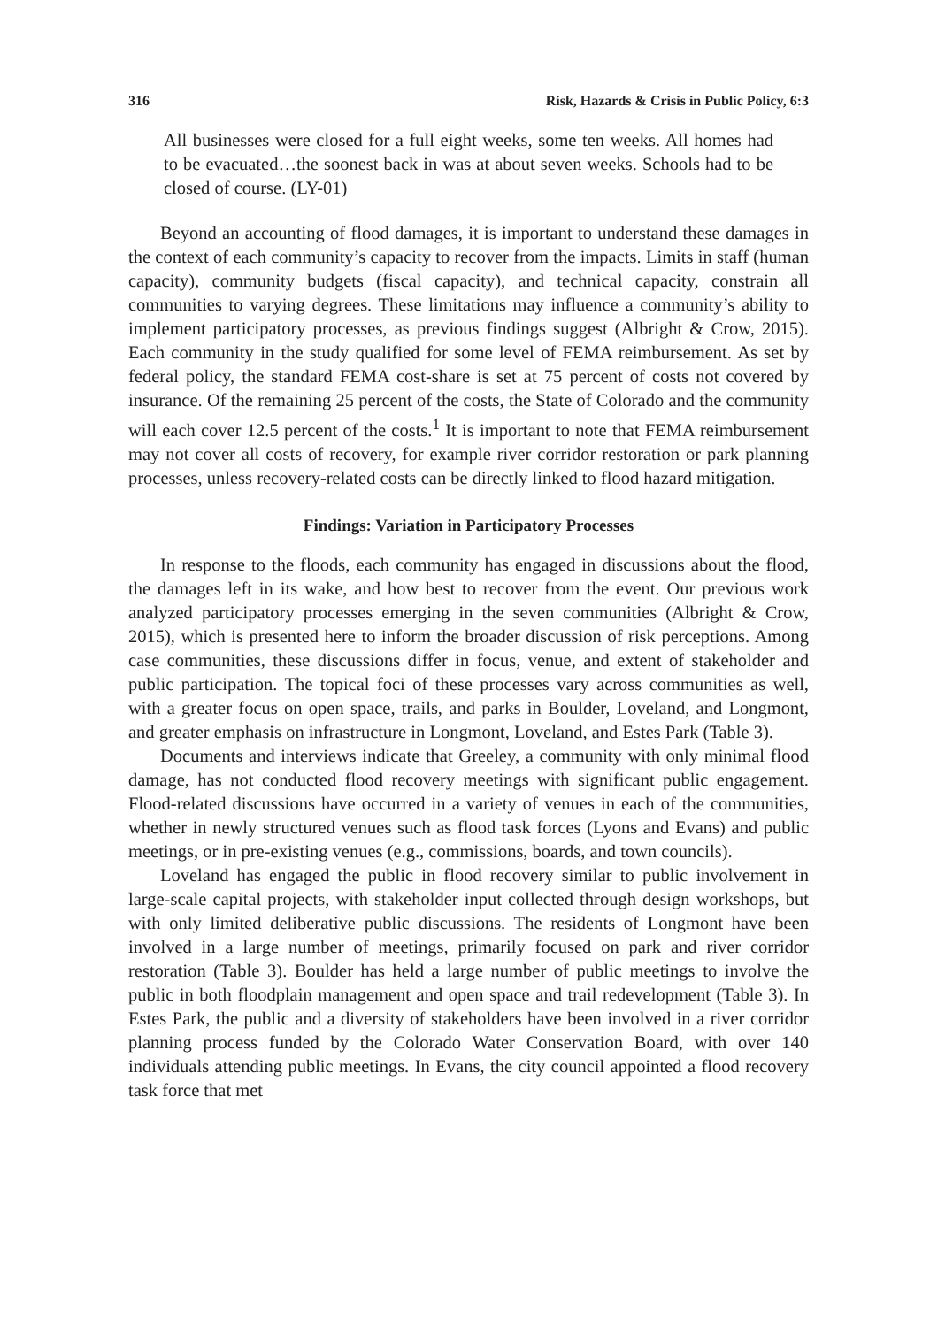316 Risk, Hazards & Crisis in Public Policy, 6:3
All businesses were closed for a full eight weeks, some ten weeks. All homes had to be evacuated…the soonest back in was at about seven weeks. Schools had to be closed of course. (LY-01)
Beyond an accounting of flood damages, it is important to understand these damages in the context of each community’s capacity to recover from the impacts. Limits in staff (human capacity), community budgets (fiscal capacity), and technical capacity, constrain all communities to varying degrees. These limitations may influence a community’s ability to implement participatory processes, as previous findings suggest (Albright & Crow, 2015). Each community in the study qualified for some level of FEMA reimbursement. As set by federal policy, the standard FEMA cost-share is set at 75 percent of costs not covered by insurance. Of the remaining 25 percent of the costs, the State of Colorado and the community will each cover 12.5 percent of the costs.<sup>1</sup> It is important to note that FEMA reimbursement may not cover all costs of recovery, for example river corridor restoration or park planning processes, unless recovery-related costs can be directly linked to flood hazard mitigation.
Findings: Variation in Participatory Processes
In response to the floods, each community has engaged in discussions about the flood, the damages left in its wake, and how best to recover from the event. Our previous work analyzed participatory processes emerging in the seven communities (Albright & Crow, 2015), which is presented here to inform the broader discussion of risk perceptions. Among case communities, these discussions differ in focus, venue, and extent of stakeholder and public participation. The topical foci of these processes vary across communities as well, with a greater focus on open space, trails, and parks in Boulder, Loveland, and Longmont, and greater emphasis on infrastructure in Longmont, Loveland, and Estes Park (Table 3).
Documents and interviews indicate that Greeley, a community with only minimal flood damage, has not conducted flood recovery meetings with significant public engagement. Flood-related discussions have occurred in a variety of venues in each of the communities, whether in newly structured venues such as flood task forces (Lyons and Evans) and public meetings, or in pre-existing venues (e.g., commissions, boards, and town councils).
Loveland has engaged the public in flood recovery similar to public involvement in large-scale capital projects, with stakeholder input collected through design workshops, but with only limited deliberative public discussions. The residents of Longmont have been involved in a large number of meetings, primarily focused on park and river corridor restoration (Table 3). Boulder has held a large number of public meetings to involve the public in both floodplain management and open space and trail redevelopment (Table 3). In Estes Park, the public and a diversity of stakeholders have been involved in a river corridor planning process funded by the Colorado Water Conservation Board, with over 140 individuals attending public meetings. In Evans, the city council appointed a flood recovery task force that met